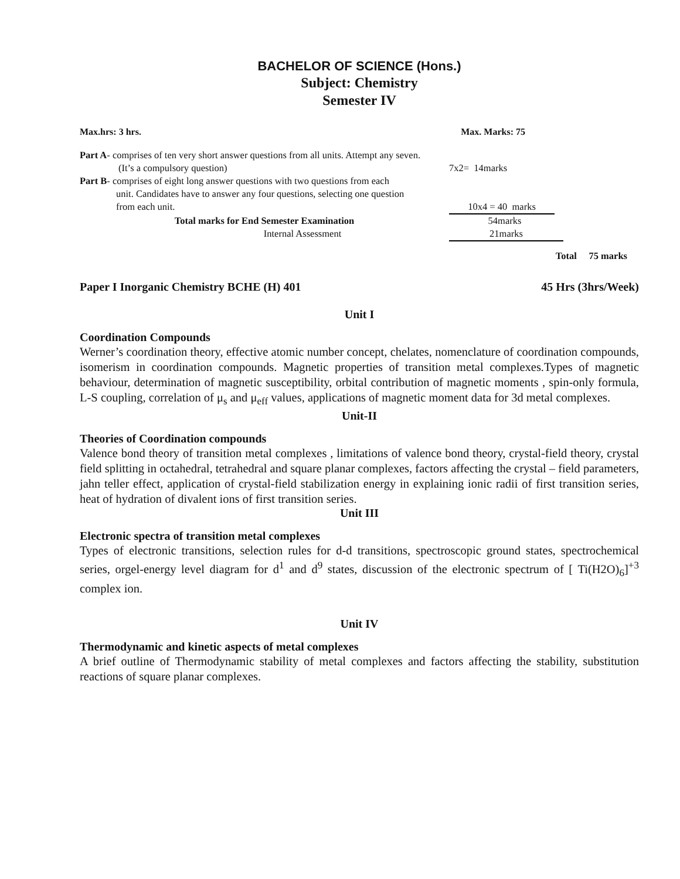BACHELOR OF SCIENCE (Hons.)
Subject: Chemistry
Semester IV
Max.hrs: 3 hrs. Max. Marks: 75
Part A- comprises of ten very short answer questions from all units. Attempt any seven.
(It’s a compulsory question) 7x2= 14marks
Part B- comprises of eight long answer questions with two questions from each
unit. Candidates have to answer any four questions, selecting one question
from each unit. 10x4 = 40 marks
Total marks for End Semester Examination 54marks
Internal Assessment 21marks
Total 75 marks
Paper I Inorganic Chemistry BCHE (H) 401 45 Hrs (3hrs/Week)
Unit I
Coordination Compounds
Werner’s coordination theory, effective atomic number concept, chelates, nomenclature of coordination compounds, isomerism in coordination compounds. Magnetic properties of transition metal complexes.Types of magnetic behaviour, determination of magnetic susceptibility, orbital contribution of magnetic moments , spin-only formula, L-S coupling, correlation of μ<sub>s</sub> and μ<sub>eff</sub> values, applications of magnetic moment data for 3d metal complexes.
Unit-II
Theories of Coordination compounds
Valence bond theory of transition metal complexes , limitations of valence bond theory, crystal-field theory, crystal field splitting in octahedral, tetrahedral and square planar complexes, factors affecting the crystal – field parameters, jahn teller effect, application of crystal-field stabilization energy in explaining ionic radii of first transition series, heat of hydration of divalent ions of first transition series.
Unit III
Electronic spectra of transition metal complexes
Types of electronic transitions, selection rules for d-d transitions, spectroscopic ground states, spectrochemical series, orgel-energy level diagram for d<sup>1</sup> and d<sup>9</sup> states, discussion of the electronic spectrum of [ Ti(H2O)<sub>6</sub>]<sup>+3</sup> complex ion.
Unit IV
Thermodynamic and kinetic aspects of metal complexes
A brief outline of Thermodynamic stability of metal complexes and factors affecting the stability, substitution reactions of square planar complexes.